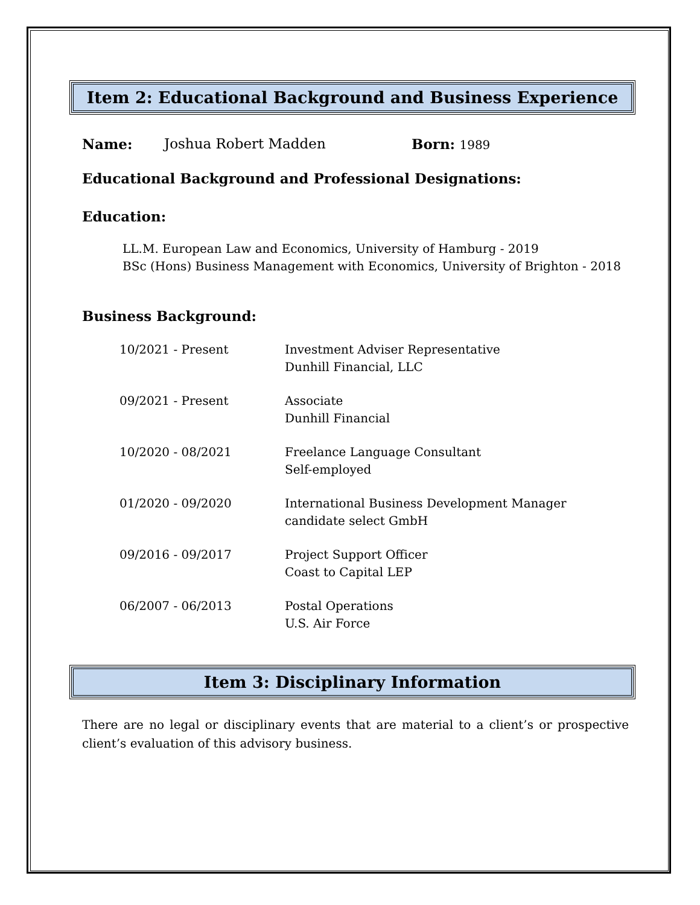Item 2: Educational Background and Business Experience
Name: Joshua Robert Madden Born: 1989
Educational Background and Professional Designations:
Education:
LL.M. European Law and Economics, University of Hamburg - 2019
BSc (Hons) Business Management with Economics, University of Brighton - 2018
Business Background:
| 10/2021 - Present | Investment Adviser Representative Dunhill Financial, LLC |
| 09/2021 - Present | Associate Dunhill Financial |
| 10/2020 - 08/2021 | Freelance Language Consultant Self-employed |
| 01/2020 - 09/2020 | International Business Development Manager candidate select GmbH |
| 09/2016 - 09/2017 | Project Support Officer Coast to Capital LEP |
| 06/2007 - 06/2013 | Postal Operations U.S. Air Force |
Item 3: Disciplinary Information
There are no legal or disciplinary events that are material to a client’s or prospective client’s evaluation of this advisory business.